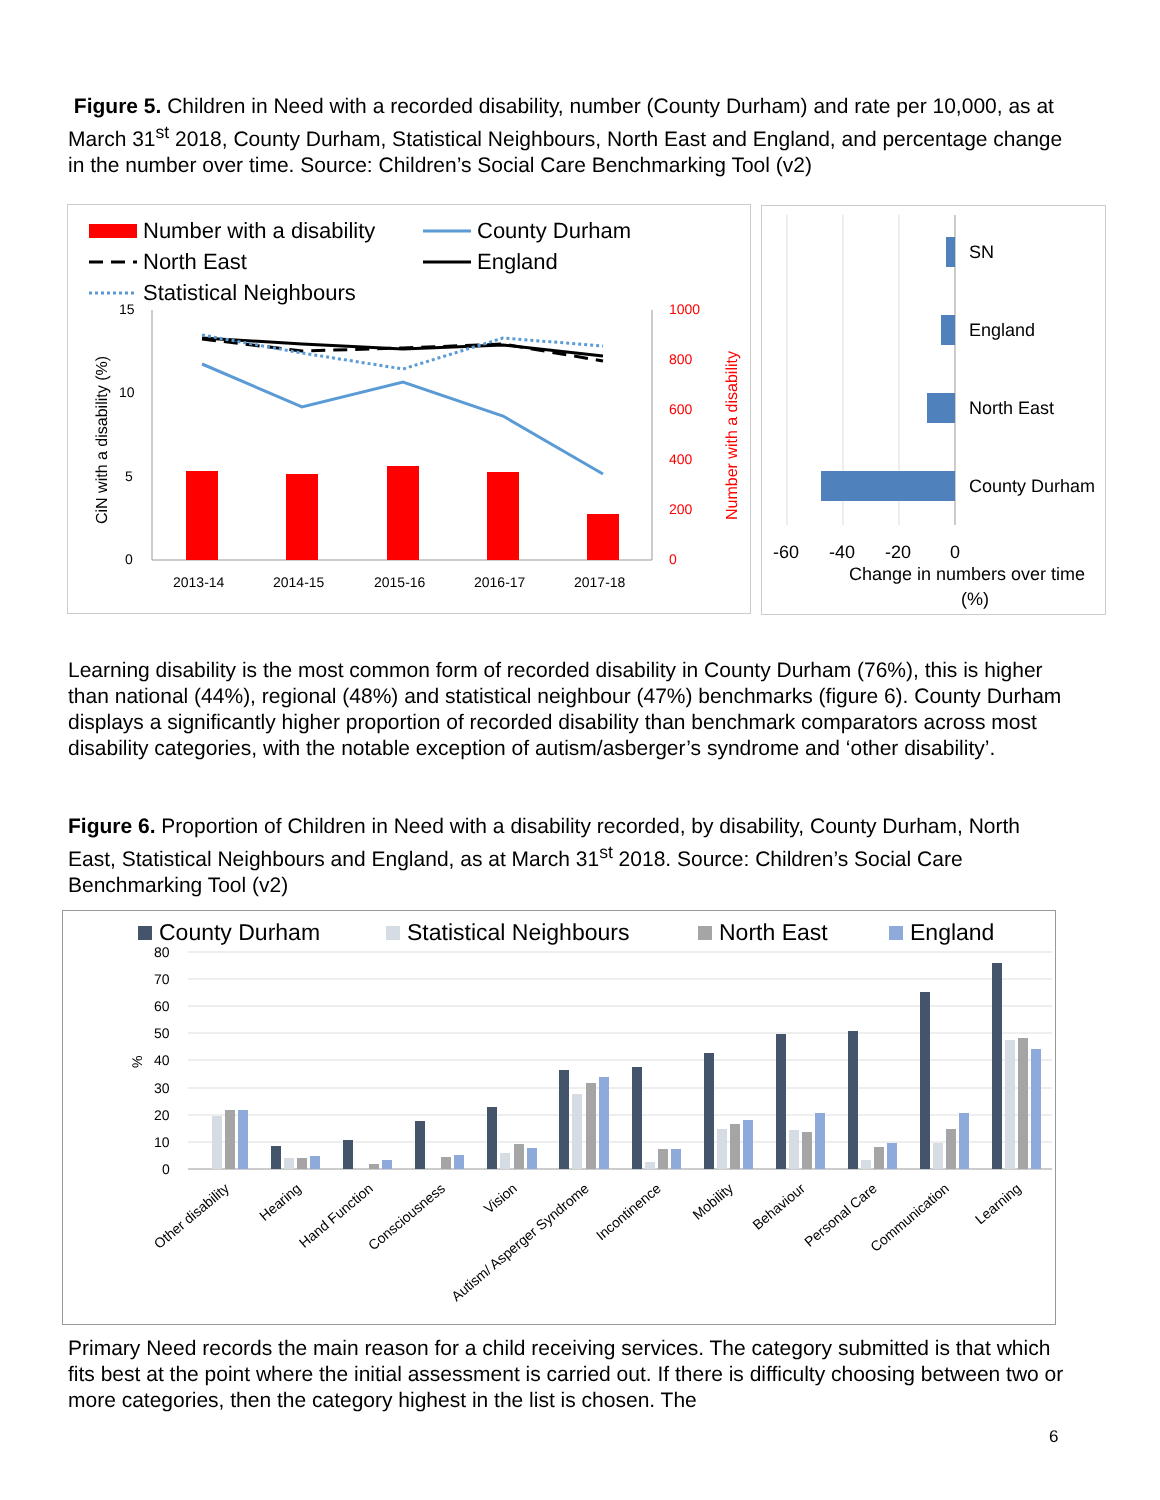Figure 5. Children in Need with a recorded disability, number (County Durham) and rate per 10,000, as at March 31<sup>st</sup> 2018, County Durham, Statistical Neighbours, North East and England, and percentage change in the number over time. Source: Children’s Social Care Benchmarking Tool (v2)
Number with a disability
County Durham
North East
England
Statistical Neighbours
15
10
5
0
1000
800
600
400
200
0
CiN with a disability (%)
Number with a disability
2013-14
2014-15
2015-16
2016-17
2017-18
SN
England
North East
County Durham
-60
-40
-20
0
Change in numbers over time
(%)
Learning disability is the most common form of recorded disability in County Durham (76%), this is higher than national (44%), regional (48%) and statistical neighbour (47%) benchmarks (figure 6). County Durham displays a significantly higher proportion of recorded disability than benchmark comparators across most disability categories, with the notable exception of autism/asberger’s syndrome and ‘other disability’.
Figure 6. Proportion of Children in Need with a disability recorded, by disability, County Durham, North East, Statistical Neighbours and England, as at March 31<sup>st</sup> 2018. Source: Children’s Social Care Benchmarking Tool (v2)
County Durham
Statistical Neighbours
North East
England
80
70
60
50
40
30
20
10
0
%
Other disability
Hearing
Hand Function
Consciousness
Vision
Autism/ Asperger Syndrome
Incontinence
Mobility
Behaviour
Personal Care
Communication
Learning
Primary Need records the main reason for a child receiving services. The category submitted is that which fits best at the point where the initial assessment is carried out. If there is difficulty choosing between two or more categories, then the category highest in the list is chosen. The
6